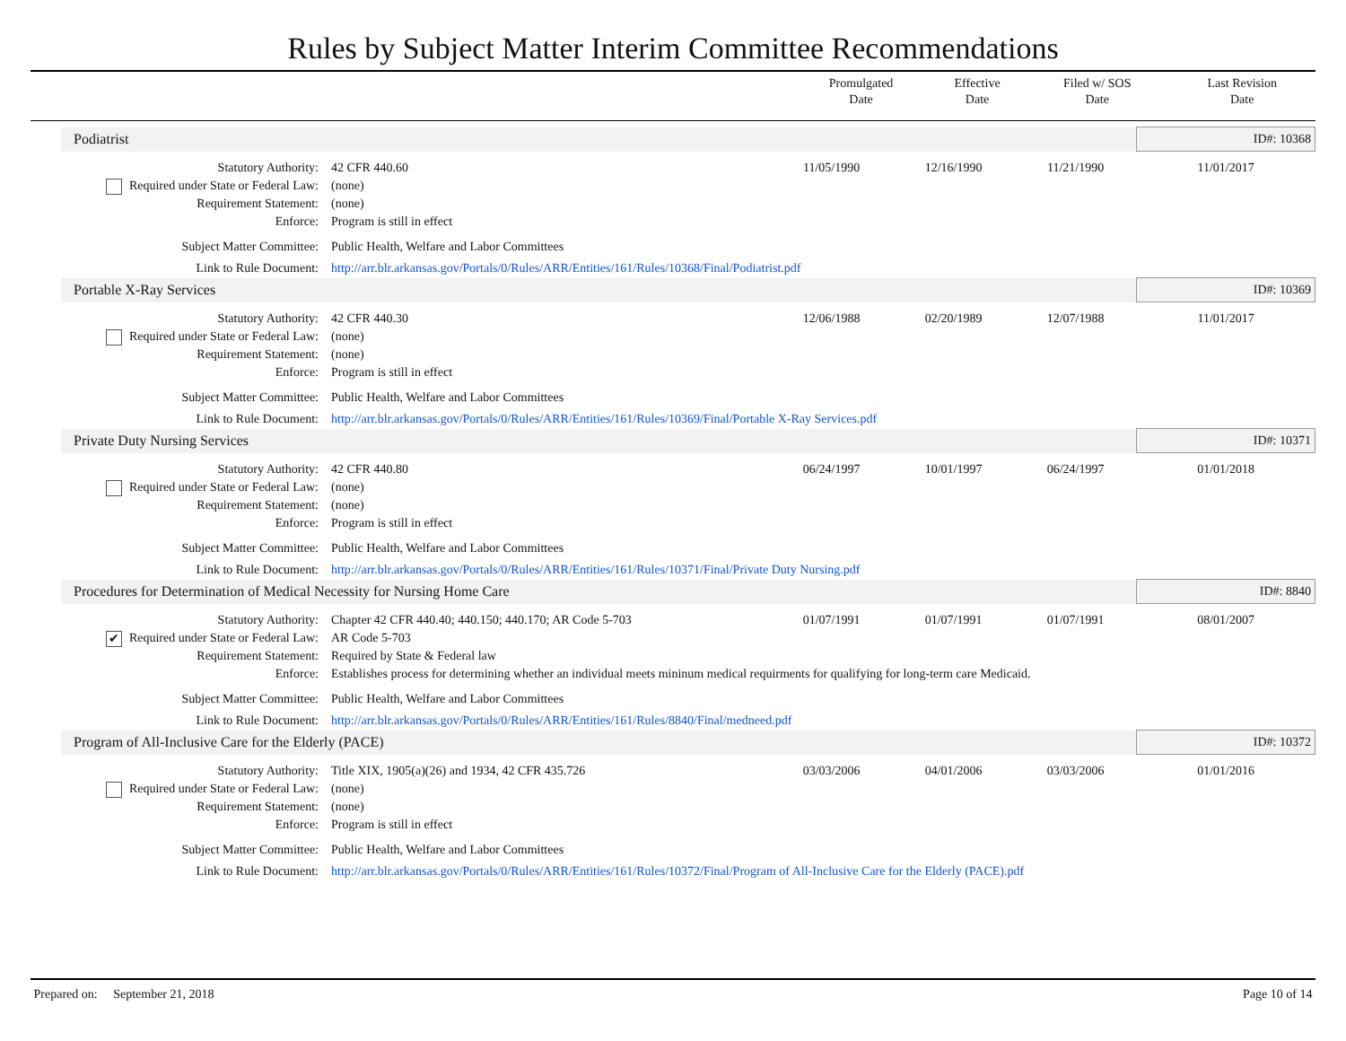Rules by Subject Matter Interim Committee Recommendations
| | Promulgated Date | Effective Date | Filed w/ SOS Date | Last Revision Date |
| --- | --- | --- | --- | --- |
| Podiatrist | | | | | | ID#: 10368 |
| Statutory Authority: | 42 CFR 440.60 | 11/05/1990 | 12/16/1990 | 11/21/1990 | 11/01/2017 | |
| Required under State or Federal Law: | (none) | | | | | |
| Requirement Statement: | (none) | | | | | |
| Enforce: | Program is still in effect | | | | | |
| Subject Matter Committee: | Public Health, Welfare and Labor Committees | | | | | |
| Link to Rule Document: | http://arr.blr.arkansas.gov/Portals/0/Rules/ARR/Entities/161/Rules/10368/Final/Podiatrist.pdf | | | | | |
| Portable X-Ray Services | | | | | | ID#: 10369 |
| Statutory Authority: | 42 CFR 440.30 | 12/06/1988 | 02/20/1989 | 12/07/1988 | 11/01/2017 | |
| Required under State or Federal Law: | (none) | | | | | |
| Requirement Statement: | (none) | | | | | |
| Enforce: | Program is still in effect | | | | | |
| Subject Matter Committee: | Public Health, Welfare and Labor Committees | | | | | |
| Link to Rule Document: | http://arr.blr.arkansas.gov/Portals/0/Rules/ARR/Entities/161/Rules/10369/Final/Portable X-Ray Services.pdf | | | | | |
| Private Duty Nursing Services | | | | | | ID#: 10371 |
| Statutory Authority: | 42 CFR 440.80 | 06/24/1997 | 10/01/1997 | 06/24/1997 | 01/01/2018 | |
| Required under State or Federal Law: | (none) | | | | | |
| Requirement Statement: | (none) | | | | | |
| Enforce: | Program is still in effect | | | | | |
| Subject Matter Committee: | Public Health, Welfare and Labor Committees | | | | | |
| Link to Rule Document: | http://arr.blr.arkansas.gov/Portals/0/Rules/ARR/Entities/161/Rules/10371/Final/Private Duty Nursing.pdf | | | | | |
| Procedures for Determination of Medical Necessity for Nursing Home Care | | | | | | ID#: 8840 |
| Statutory Authority: | Chapter 42 CFR 440.40; 440.150; 440.170; AR Code 5-703 | 01/07/1991 | 01/07/1991 | 01/07/1991 | 08/01/2007 | |
| ✔ Required under State or Federal Law: | AR Code 5-703 | | | | | |
| Requirement Statement: | Required by State & Federal law | | | | | |
| Enforce: | Establishes process for determining whether an individual meets mininum medical requirments for qualifying for long-term care Medicaid. | | | | | |
| Subject Matter Committee: | Public Health, Welfare and Labor Committees | | | | | |
| Link to Rule Document: | http://arr.blr.arkansas.gov/Portals/0/Rules/ARR/Entities/161/Rules/8840/Final/medneed.pdf | | | | | |
| Program of All-Inclusive Care for the Elderly (PACE) | | | | | | ID#: 10372 |
| Statutory Authority: | Title XIX, 1905(a)(26) and 1934, 42 CFR 435.726 | 03/03/2006 | 04/01/2006 | 03/03/2006 | 01/01/2016 | |
| Required under State or Federal Law: | (none) | | | | | |
| Requirement Statement: | (none) | | | | | |
| Enforce: | Program is still in effect | | | | | |
| Subject Matter Committee: | Public Health, Welfare and Labor Committees | | | | | |
| Link to Rule Document: | http://arr.blr.arkansas.gov/Portals/0/Rules/ARR/Entities/161/Rules/10372/Final/Program of All-Inclusive Care for the Elderly (PACE).pdf | | | | | |
Prepared on: September 21, 2018 Page 10 of 14